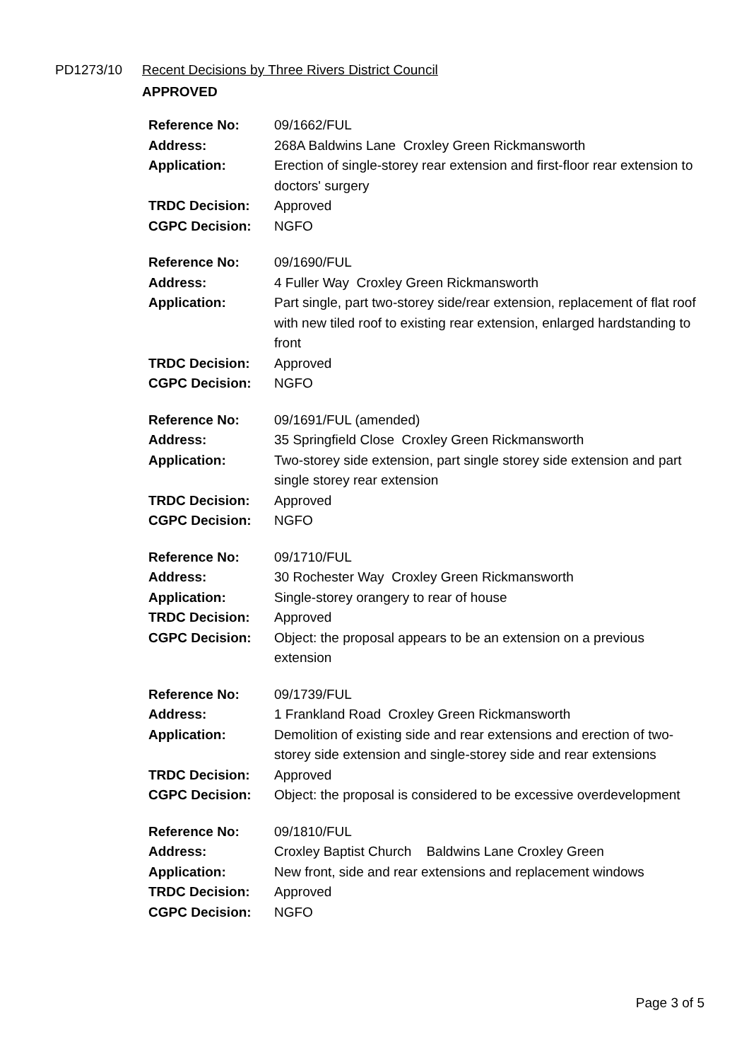PD1273/10 Recent Decisions by Three Rivers District Council
APPROVED
| Reference No: | 09/1662/FUL |
| Address: | 268A Baldwins Lane Croxley Green Rickmansworth |
| Application: | Erection of single-storey rear extension and first-floor rear extension to doctors' surgery |
| TRDC Decision: | Approved |
| CGPC Decision: | NGFO |
| Reference No: | 09/1690/FUL |
| Address: | 4 Fuller Way Croxley Green Rickmansworth |
| Application: | Part single, part two-storey side/rear extension, replacement of flat roof with new tiled roof to existing rear extension, enlarged hardstanding to front |
| TRDC Decision: | Approved |
| CGPC Decision: | NGFO |
| Reference No: | 09/1691/FUL (amended) |
| Address: | 35 Springfield Close Croxley Green Rickmansworth |
| Application: | Two-storey side extension, part single storey side extension and part single storey rear extension |
| TRDC Decision: | Approved |
| CGPC Decision: | NGFO |
| Reference No: | 09/1710/FUL |
| Address: | 30 Rochester Way Croxley Green Rickmansworth |
| Application: | Single-storey orangery to rear of house |
| TRDC Decision: | Approved |
| CGPC Decision: | Object: the proposal appears to be an extension on a previous extension |
| Reference No: | 09/1739/FUL |
| Address: | 1 Frankland Road Croxley Green Rickmansworth |
| Application: | Demolition of existing side and rear extensions and erection of two-storey side extension and single-storey side and rear extensions |
| TRDC Decision: | Approved |
| CGPC Decision: | Object: the proposal is considered to be excessive overdevelopment |
| Reference No: | 09/1810/FUL |
| Address: | Croxley Baptist Church Baldwins Lane Croxley Green |
| Application: | New front, side and rear extensions and replacement windows |
| TRDC Decision: | Approved |
| CGPC Decision: | NGFO |
Page 3 of 5